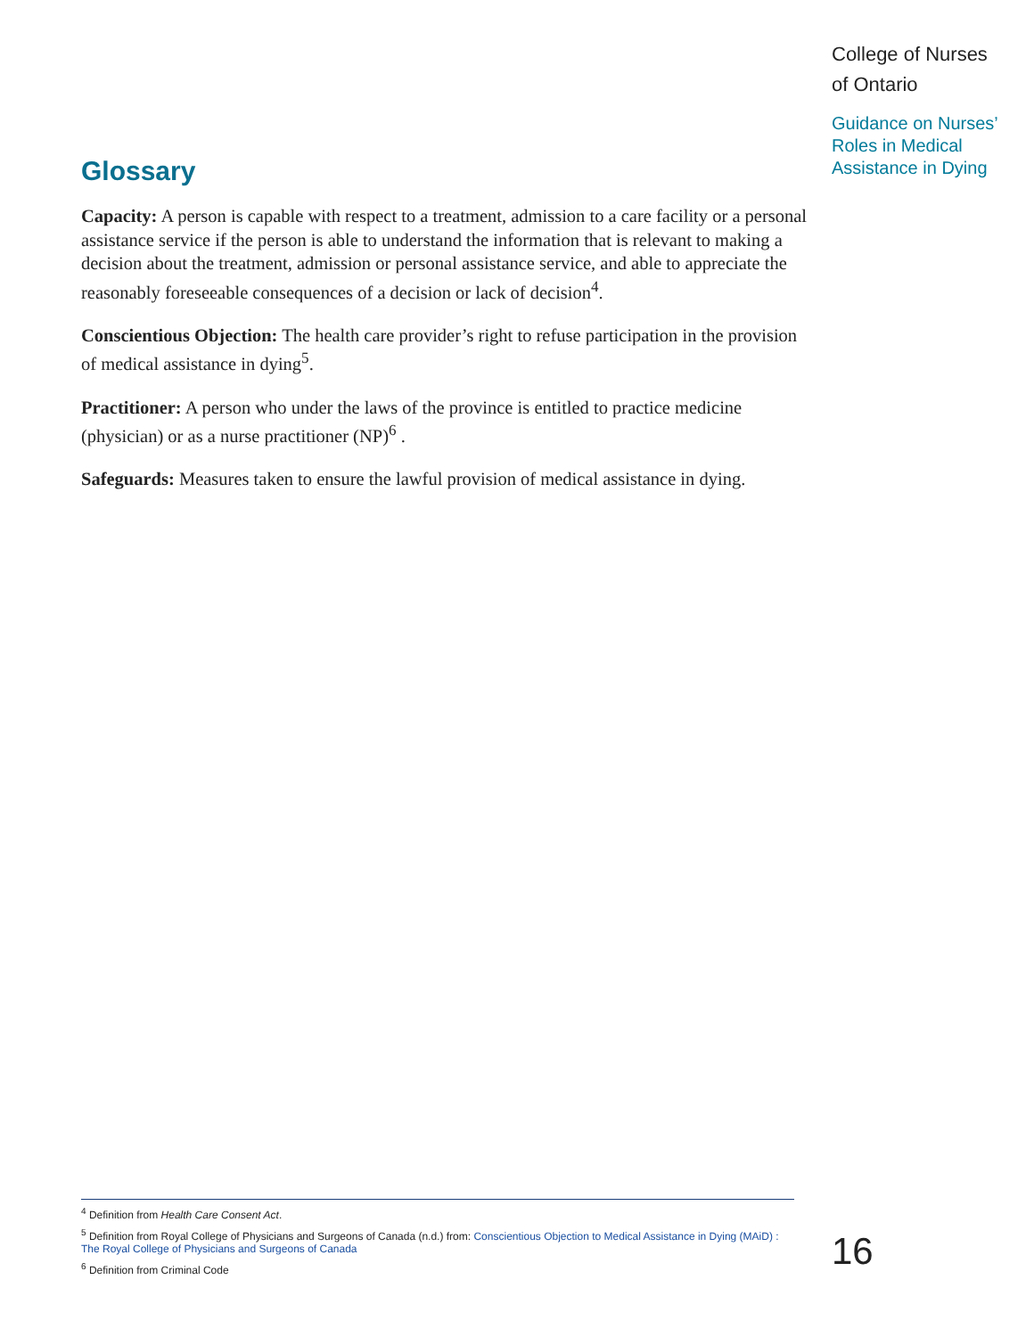College of Nurses
of Ontario
Guidance on Nurses’
Roles in Medical
Assistance in Dying
Glossary
Capacity: A person is capable with respect to a treatment, admission to a care facility or a personal assistance service if the person is able to understand the information that is relevant to making a decision about the treatment, admission or personal assistance service, and able to appreciate the reasonably foreseeable consequences of a decision or lack of decision<sup>4</sup>.
Conscientious Objection: The health care provider’s right to refuse participation in the provision of medical assistance in dying<sup>5</sup>.
Practitioner: A person who under the laws of the province is entitled to practice medicine (physician) or as a nurse practitioner (NP)<sup>6</sup> .
Safeguards: Measures taken to ensure the lawful provision of medical assistance in dying.
<sup>4</sup> Definition from Health Care Consent Act.
<sup>5</sup> Definition from Royal College of Physicians and Surgeons of Canada (n.d.) from: Conscientious Objection to Medical Assistance in Dying (MAiD) : The Royal College of Physicians and Surgeons of Canada
<sup>6</sup> Definition from Criminal Code
16